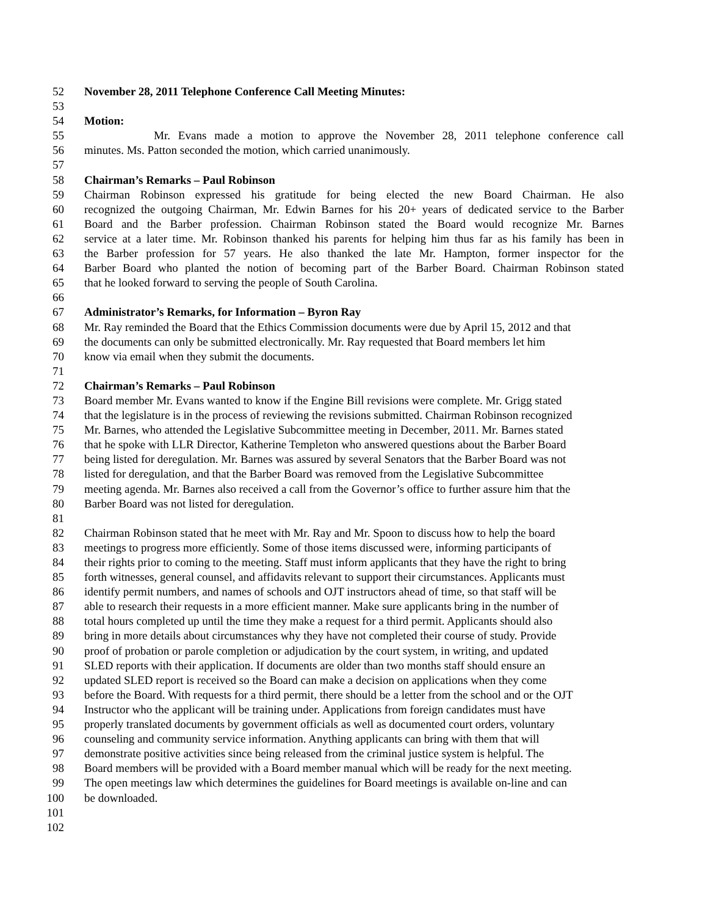52 November 28, 2011 Telephone Conference Call Meeting Minutes:
53
54 Motion:
55 Mr. Evans made a motion to approve the November 28, 2011 telephone conference call
56 minutes. Ms. Patton seconded the motion, which carried unanimously.
57
58 Chairman’s Remarks – Paul Robinson
59 Chairman Robinson expressed his gratitude for being elected the new Board Chairman. He also
60 recognized the outgoing Chairman, Mr. Edwin Barnes for his 20+ years of dedicated service to the Barber
61 Board and the Barber profession. Chairman Robinson stated the Board would recognize Mr. Barnes
62 service at a later time. Mr. Robinson thanked his parents for helping him thus far as his family has been in
63 the Barber profession for 57 years. He also thanked the late Mr. Hampton, former inspector for the
64 Barber Board who planted the notion of becoming part of the Barber Board. Chairman Robinson stated
65 that he looked forward to serving the people of South Carolina.
66
67 Administrator’s Remarks, for Information – Byron Ray
68 Mr. Ray reminded the Board that the Ethics Commission documents were due by April 15, 2012 and that
69 the documents can only be submitted electronically. Mr. Ray requested that Board members let him
70 know via email when they submit the documents.
71
72 Chairman’s Remarks – Paul Robinson
73 Board member Mr. Evans wanted to know if the Engine Bill revisions were complete. Mr. Grigg stated
74 that the legislature is in the process of reviewing the revisions submitted. Chairman Robinson recognized
75 Mr. Barnes, who attended the Legislative Subcommittee meeting in December, 2011. Mr. Barnes stated
76 that he spoke with LLR Director, Katherine Templeton who answered questions about the Barber Board
77 being listed for deregulation. Mr. Barnes was assured by several Senators that the Barber Board was not
78 listed for deregulation, and that the Barber Board was removed from the Legislative Subcommittee
79 meeting agenda. Mr. Barnes also received a call from the Governor’s office to further assure him that the
80 Barber Board was not listed for deregulation.
81
82 Chairman Robinson stated that he meet with Mr. Ray and Mr. Spoon to discuss how to help the board
83 meetings to progress more efficiently. Some of those items discussed were, informing participants of
84 their rights prior to coming to the meeting. Staff must inform applicants that they have the right to bring
85 forth witnesses, general counsel, and affidavits relevant to support their circumstances. Applicants must
86 identify permit numbers, and names of schools and OJT instructors ahead of time, so that staff will be
87 able to research their requests in a more efficient manner. Make sure applicants bring in the number of
88 total hours completed up until the time they make a request for a third permit. Applicants should also
89 bring in more details about circumstances why they have not completed their course of study. Provide
90 proof of probation or parole completion or adjudication by the court system, in writing, and updated
91 SLED reports with their application. If documents are older than two months staff should ensure an
92 updated SLED report is received so the Board can make a decision on applications when they come
93 before the Board. With requests for a third permit, there should be a letter from the school and or the OJT
94 Instructor who the applicant will be training under. Applications from foreign candidates must have
95 properly translated documents by government officials as well as documented court orders, voluntary
96 counseling and community service information. Anything applicants can bring with them that will
97 demonstrate positive activities since being released from the criminal justice system is helpful. The
98 Board members will be provided with a Board member manual which will be ready for the next meeting.
99 The open meetings law which determines the guidelines for Board meetings is available on-line and can
100 be downloaded.
101
102